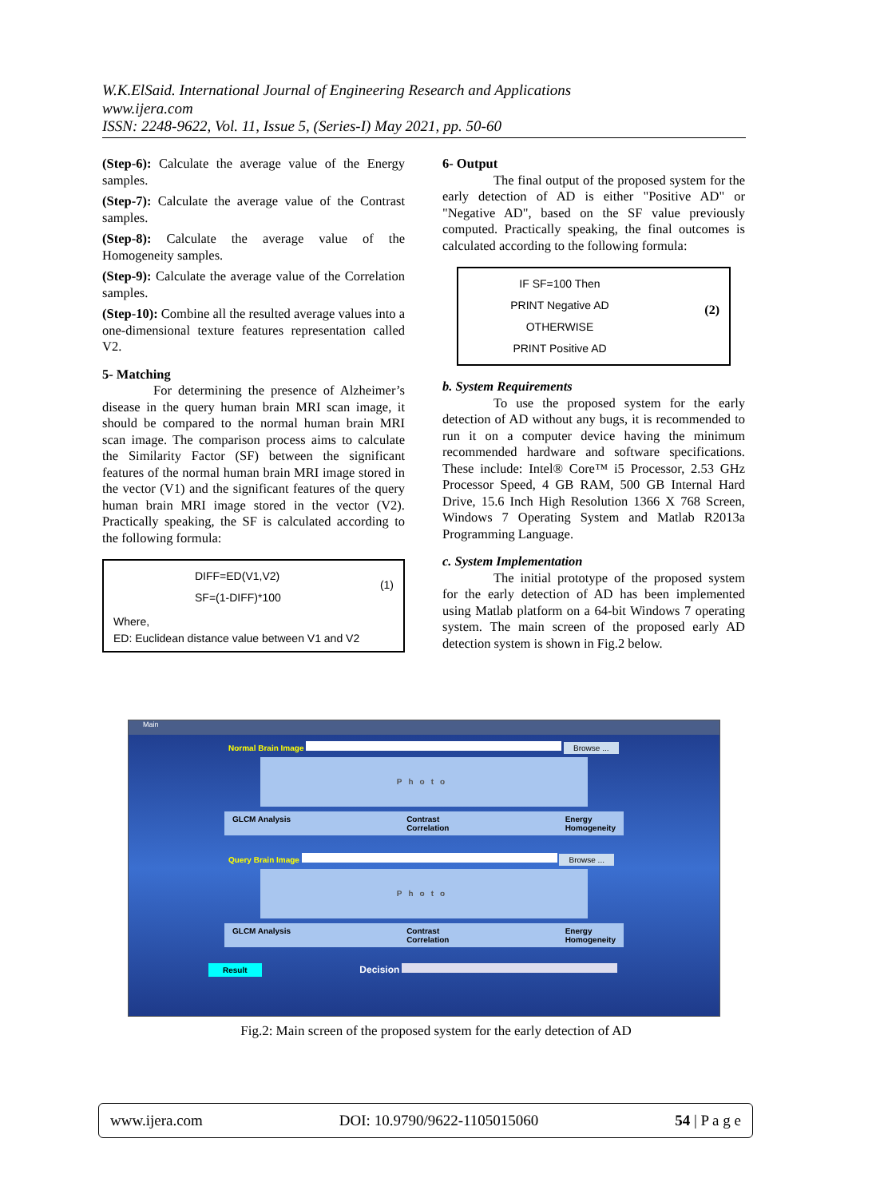W.K.ElSaid. International Journal of Engineering Research and Applications
www.ijera.com
ISSN: 2248-9622, Vol. 11, Issue 5, (Series-I) May 2021, pp. 50-60
(Step-6): Calculate the average value of the Energy samples.
(Step-7): Calculate the average value of the Contrast samples.
(Step-8): Calculate the average value of the Homogeneity samples.
(Step-9): Calculate the average value of the Correlation samples.
(Step-10): Combine all the resulted average values into a one-dimensional texture features representation called V2.
5- Matching
For determining the presence of Alzheimer’s disease in the query human brain MRI scan image, it should be compared to the normal human brain MRI scan image. The comparison process aims to calculate the Similarity Factor (SF) between the significant features of the normal human brain MRI image stored in the vector (V1) and the significant features of the query human brain MRI image stored in the vector (V2). Practically speaking, the SF is calculated according to the following formula:
DIFF=ED(V1,V2)
SF=(1-DIFF)*100
(1)
Where,
ED: Euclidean distance value between V1 and V2
6- Output
The final output of the proposed system for the early detection of AD is either "Positive AD" or "Negative AD", based on the SF value previously computed. Practically speaking, the final outcomes is calculated according to the following formula:
IF SF=100 Then
PRINT Negative AD
OTHERWISE
PRINT Positive AD
(2)
b. System Requirements
To use the proposed system for the early detection of AD without any bugs, it is recommended to run it on a computer device having the minimum recommended hardware and software specifications. These include: Intel® Core™ i5 Processor, 2.53 GHz Processor Speed, 4 GB RAM, 500 GB Internal Hard Drive, 15.6 Inch High Resolution 1366 X 768 Screen, Windows 7 Operating System and Matlab R2013a Programming Language.
c. System Implementation
The initial prototype of the proposed system for the early detection of AD has been implemented using Matlab platform on a 64-bit Windows 7 operating system. The main screen of the proposed early AD detection system is shown in Fig.2 below.
Main
Normal Brain Image Browse ...
Photo
GLCM Analysis Contrast
Correlation Energy
Homogeneity
Query Brain Image Browse ...
Photo
GLCM Analysis Contrast
Correlation Energy
Homogeneity
Result Decision
Fig.2: Main screen of the proposed system for the early detection of AD
www.ijera.com DOI: 10.9790/9622-1105015060 54 | P a g e